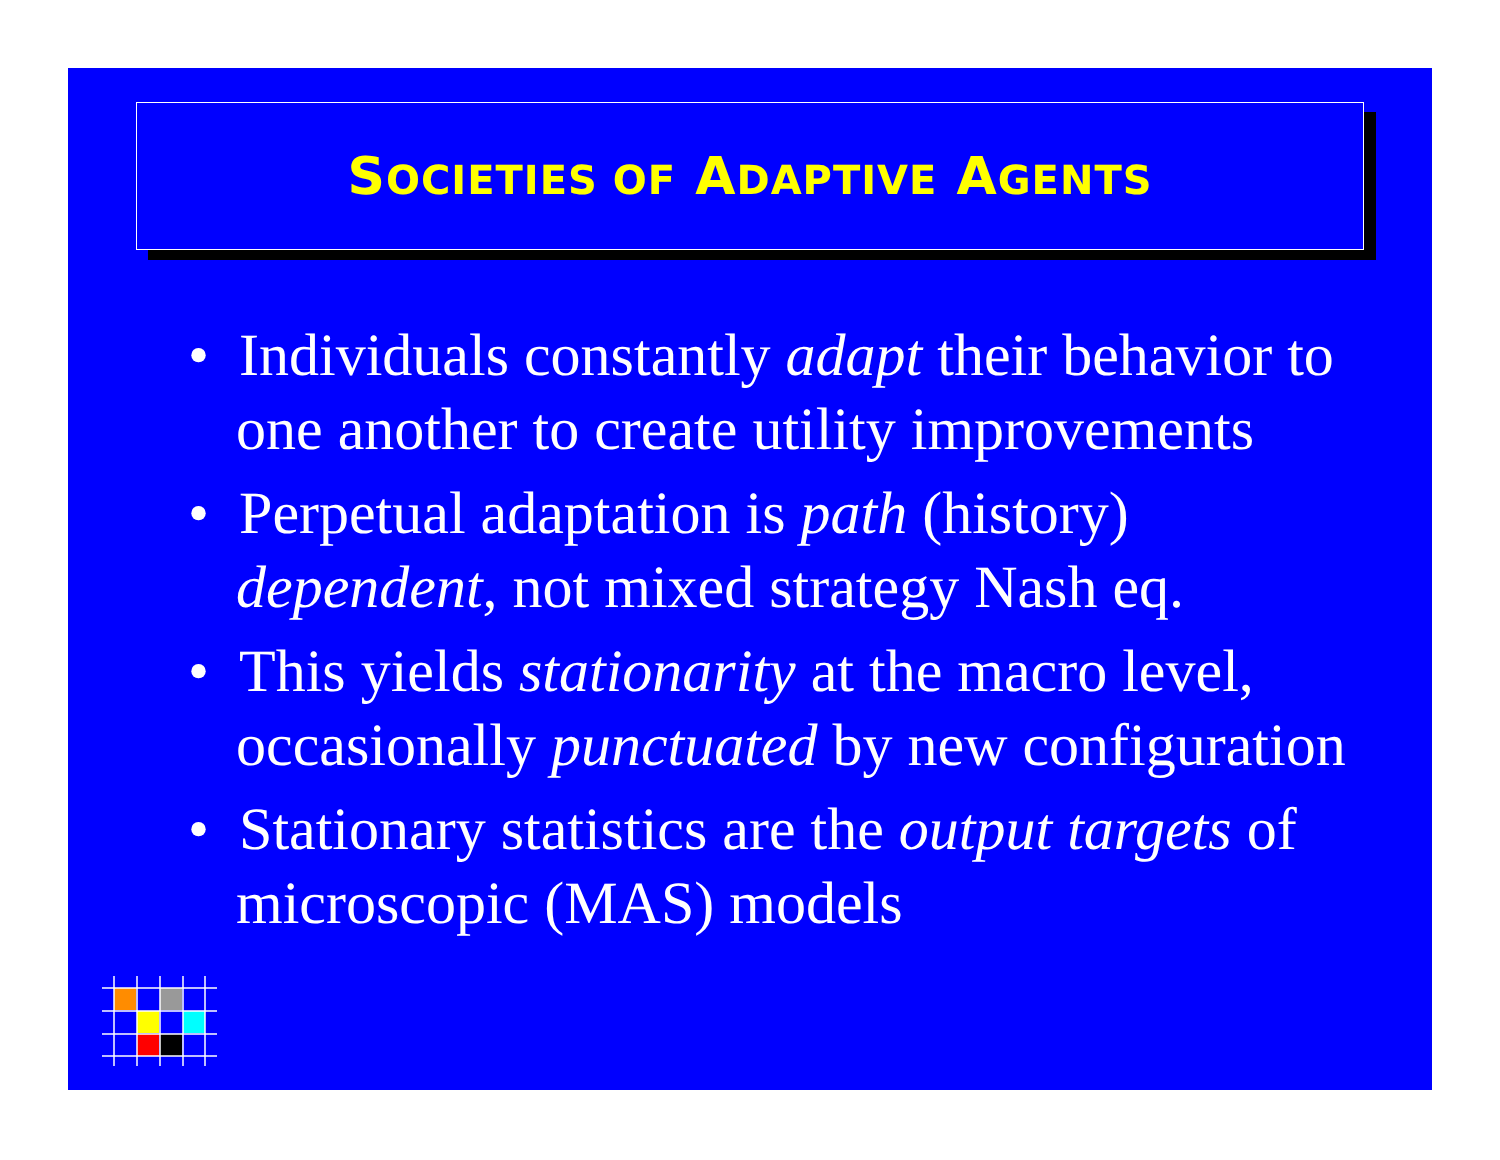SOCIETIES OF ADAPTIVE AGENTS
• Individuals constantly adapt their behavior to one another to create utility improvements
• Perpetual adaptation is path (history) dependent, not mixed strategy Nash eq.
• This yields stationarity at the macro level, occasionally punctuated by new configuration
• Stationary statistics are the output targets of microscopic (MAS) models